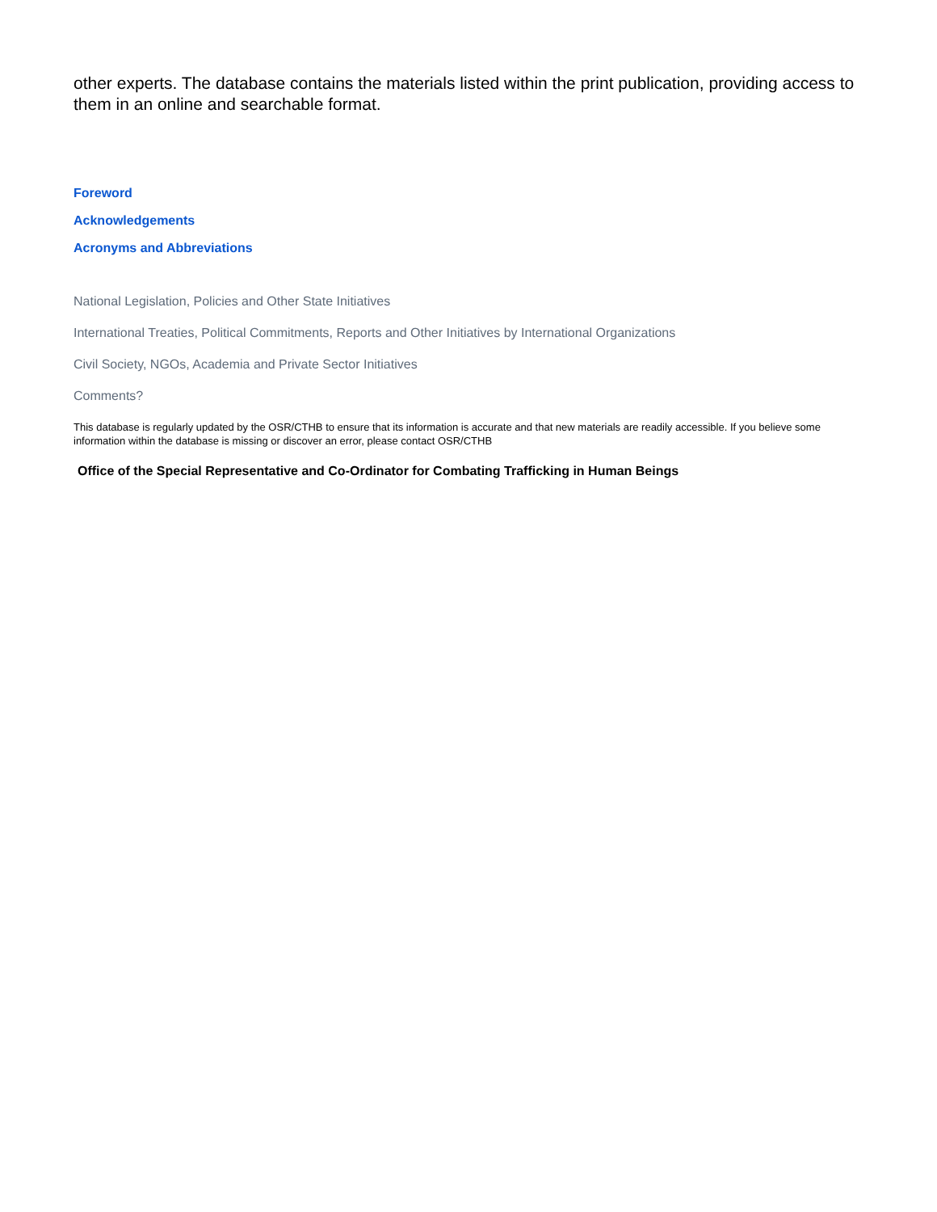other experts. The database contains the materials listed within the print publication, providing access to them in an online and searchable format.
Foreword
Acknowledgements
Acronyms and Abbreviations
National Legislation, Policies and Other State Initiatives
International Treaties, Political Commitments, Reports and Other Initiatives by International Organizations
Civil Society, NGOs, Academia and Private Sector Initiatives
Comments?
This database is regularly updated by the OSR/CTHB to ensure that its information is accurate and that new materials are readily accessible. If you believe some information within the database is missing or discover an error, please contact OSR/CTHB
Office of the Special Representative and Co-Ordinator for Combating Trafficking in Human Beings